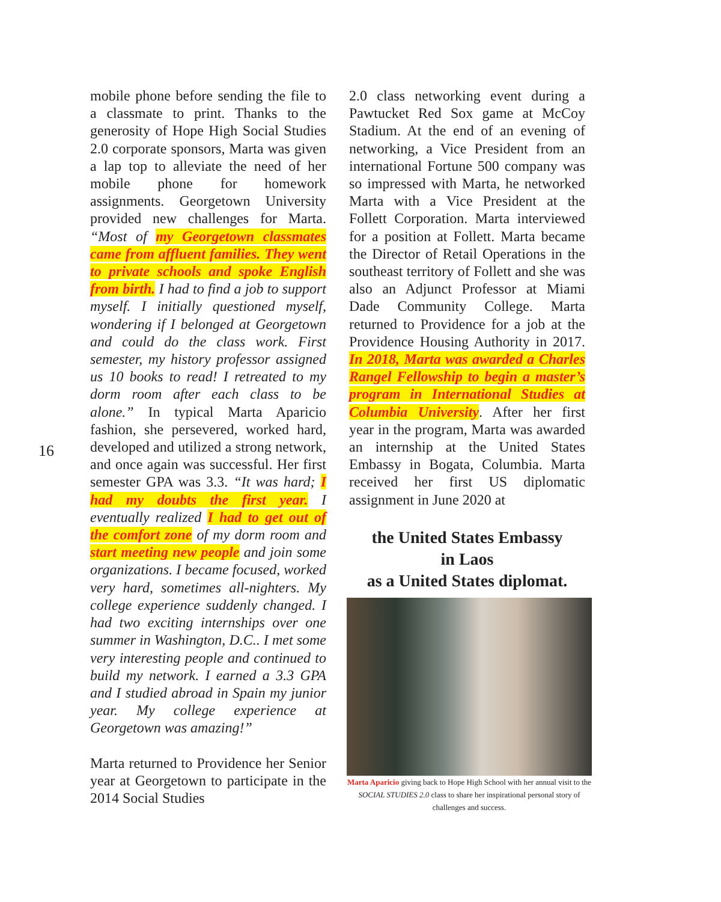mobile phone before sending the file to a classmate to print. Thanks to the generosity of Hope High Social Studies 2.0 corporate sponsors, Marta was given a lap top to alleviate the need of her mobile phone for homework assignments. Georgetown University provided new challenges for Marta. “Most of my Georgetown classmates came from affluent families. They went to private schools and spoke English from birth. I had to find a job to support myself. I initially questioned myself, wondering if I belonged at Georgetown and could do the class work. First semester, my history professor assigned us 10 books to read! I retreated to my dorm room after each class to be alone.” In typical Marta Aparicio fashion, she persevered, worked hard, developed and utilized a strong network, and once again was successful. Her first semester GPA was 3.3. “It was hard; I had my doubts the first year. I eventually realized I had to get out of the comfort zone of my dorm room and start meeting new people and join some organizations. I became focused, worked very hard, sometimes all-nighters. My college experience suddenly changed. I had two exciting internships over one summer in Washington, D.C.. I met some very interesting people and continued to build my network. I earned a 3.3 GPA and I studied abroad in Spain my junior year. My college experience at Georgetown was amazing!”
Marta returned to Providence her Senior year at Georgetown to participate in the 2014 Social Studies
2.0 class networking event during a Pawtucket Red Sox game at McCoy Stadium. At the end of an evening of networking, a Vice President from an international Fortune 500 company was so impressed with Marta, he networked Marta with a Vice President at the Follett Corporation. Marta interviewed for a position at Follett. Marta became the Director of Retail Operations in the southeast territory of Follett and she was also an Adjunct Professor at Miami Dade Community College. Marta returned to Providence for a job at the Providence Housing Authority in 2017. In 2018, Marta was awarded a Charles Rangel Fellowship to begin a master’s program in International Studies at Columbia University. After her first year in the program, Marta was awarded an internship at the United States Embassy in Bogata, Columbia. Marta received her first US diplomatic assignment in June 2020 at
the United States Embassy
in Laos
as a United States diplomat.
Marta Aparicio giving back to Hope High School with her annual visit to the SOCIAL STUDIES 2.0 class to share her inspirational personal story of challenges and success.
16